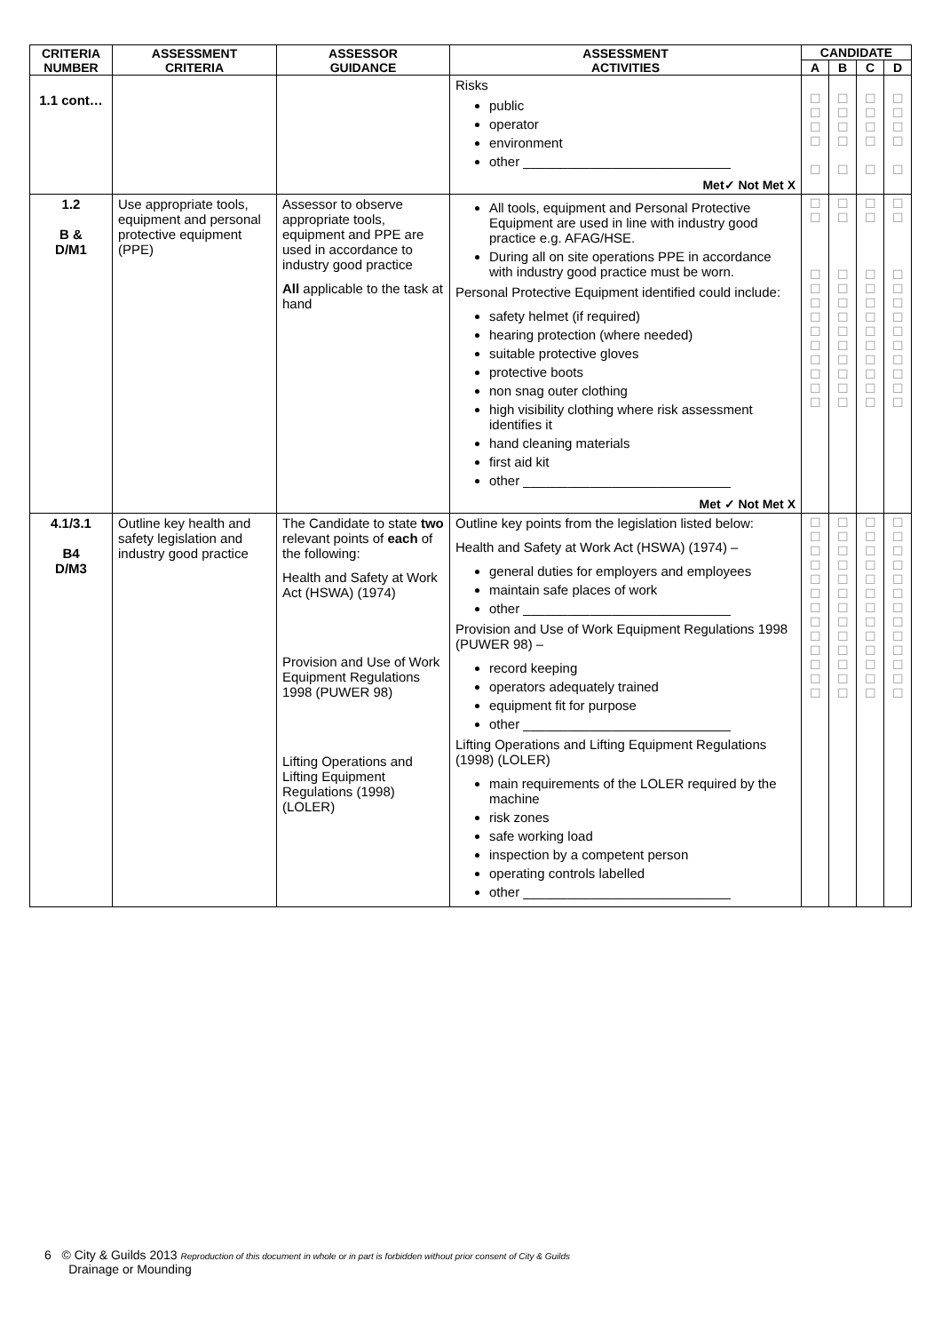| CRITERIA NUMBER | ASSESSMENT CRITERIA | ASSESSOR GUIDANCE | ASSESSMENT ACTIVITIES | CANDIDATE | | | |
| --- | --- | --- | --- | --- | --- | --- | --- |
| | | | | A | B | C | D |
| 1.1 cont… | | | Risks public operator environment other ____________________________ Met✓ Not Met X | ☐ ☐ ☐ ☐ ☐ | ☐ ☐ ☐ ☐ ☐ | ☐ ☐ ☐ ☐ ☐ | ☐ ☐ ☐ ☐ ☐ |
| 1.2 B & D/M1 | Use appropriate tools, equipment and personal protective equipment (PPE) | Assessor to observe appropriate tools, equipment and PPE are used in accordance to industry good practice All applicable to the task at hand | All tools, equipment and Personal Protective Equipment are used in line with industry good practice e.g. AFAG/HSE. During all on site operations PPE in accordance with industry good practice must be worn. Personal Protective Equipment identified could include: safety helmet (if required) hearing protection (where needed) suitable protective gloves protective boots non snag outer clothing high visibility clothing where risk assessment identifies it hand cleaning materials first aid kit other ____________________________ Met ✓ Not Met X | ☐ ☐ ☐ ☐ ☐ ☐ ☐ ☐ ☐ ☐ ☐ ☐ | ☐ ☐ ☐ ☐ ☐ ☐ ☐ ☐ ☐ ☐ ☐ ☐ | ☐ ☐ ☐ ☐ ☐ ☐ ☐ ☐ ☐ ☐ ☐ ☐ | ☐ ☐ ☐ ☐ ☐ ☐ ☐ ☐ ☐ ☐ ☐ ☐ |
| 4.1/3.1 B4 D/M3 | Outline key health and safety legislation and industry good practice | The Candidate to state two relevant points of each of the following: Health and Safety at Work Act (HSWA) (1974) Provision and Use of Work Equipment Regulations 1998 (PUWER 98) Lifting Operations and Lifting Equipment Regulations (1998) (LOLER) | Outline key points from the legislation listed below: Health and Safety at Work Act (HSWA) (1974) – general duties for employers and employees maintain safe places of work other ____________________________ Provision and Use of Work Equipment Regulations 1998 (PUWER 98) – record keeping operators adequately trained equipment fit for purpose other ____________________________ Lifting Operations and Lifting Equipment Regulations (1998) (LOLER) main requirements of the LOLER required by the machine risk zones safe working load inspection by a competent person operating controls labelled other ____________________________ | ☐ ☐ ☐ ☐ ☐ ☐ ☐ ☐ ☐ ☐ ☐ ☐ ☐ | ☐ ☐ ☐ ☐ ☐ ☐ ☐ ☐ ☐ ☐ ☐ ☐ ☐ | ☐ ☐ ☐ ☐ ☐ ☐ ☐ ☐ ☐ ☐ ☐ ☐ ☐ | ☐ ☐ ☐ ☐ ☐ ☐ ☐ ☐ ☐ ☐ ☐ ☐ ☐ |
6 © City & Guilds 2013 Reproduction of this document in whole or in part is forbidden without prior consent of City & Guilds
Drainage or Mounding